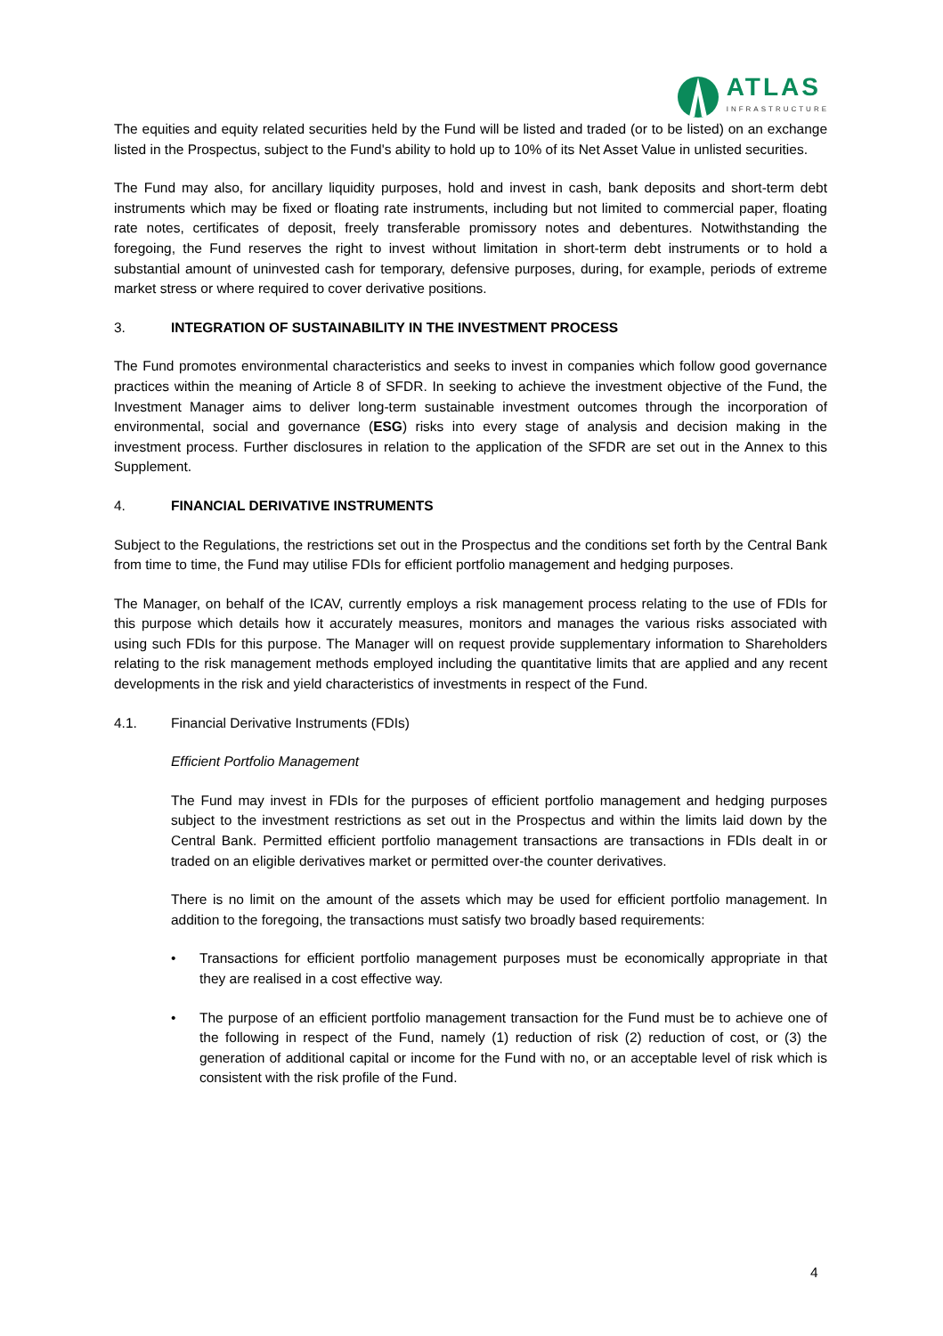ATLAS
INFRASTRUCTURE
The equities and equity related securities held by the Fund will be listed and traded (or to be listed) on an exchange listed in the Prospectus, subject to the Fund's ability to hold up to 10% of its Net Asset Value in unlisted securities.
The Fund may also, for ancillary liquidity purposes, hold and invest in cash, bank deposits and short-term debt instruments which may be fixed or floating rate instruments, including but not limited to commercial paper, floating rate notes, certificates of deposit, freely transferable promissory notes and debentures. Notwithstanding the foregoing, the Fund reserves the right to invest without limitation in short-term debt instruments or to hold a substantial amount of uninvested cash for temporary, defensive purposes, during, for example, periods of extreme market stress or where required to cover derivative positions.
3. INTEGRATION OF SUSTAINABILITY IN THE INVESTMENT PROCESS
The Fund promotes environmental characteristics and seeks to invest in companies which follow good governance practices within the meaning of Article 8 of SFDR. In seeking to achieve the investment objective of the Fund, the Investment Manager aims to deliver long-term sustainable investment outcomes through the incorporation of environmental, social and governance (ESG) risks into every stage of analysis and decision making in the investment process. Further disclosures in relation to the application of the SFDR are set out in the Annex to this Supplement.
4. FINANCIAL DERIVATIVE INSTRUMENTS
Subject to the Regulations, the restrictions set out in the Prospectus and the conditions set forth by the Central Bank from time to time, the Fund may utilise FDIs for efficient portfolio management and hedging purposes.
The Manager, on behalf of the ICAV, currently employs a risk management process relating to the use of FDIs for this purpose which details how it accurately measures, monitors and manages the various risks associated with using such FDIs for this purpose. The Manager will on request provide supplementary information to Shareholders relating to the risk management methods employed including the quantitative limits that are applied and any recent developments in the risk and yield characteristics of investments in respect of the Fund.
4.1. Financial Derivative Instruments (FDIs)
Efficient Portfolio Management
The Fund may invest in FDIs for the purposes of efficient portfolio management and hedging purposes subject to the investment restrictions as set out in the Prospectus and within the limits laid down by the Central Bank. Permitted efficient portfolio management transactions are transactions in FDIs dealt in or traded on an eligible derivatives market or permitted over-the counter derivatives.
There is no limit on the amount of the assets which may be used for efficient portfolio management. In addition to the foregoing, the transactions must satisfy two broadly based requirements:
• Transactions for efficient portfolio management purposes must be economically appropriate in that they are realised in a cost effective way.
• The purpose of an efficient portfolio management transaction for the Fund must be to achieve one of the following in respect of the Fund, namely (1) reduction of risk (2) reduction of cost, or (3) the generation of additional capital or income for the Fund with no, or an acceptable level of risk which is consistent with the risk profile of the Fund.
4